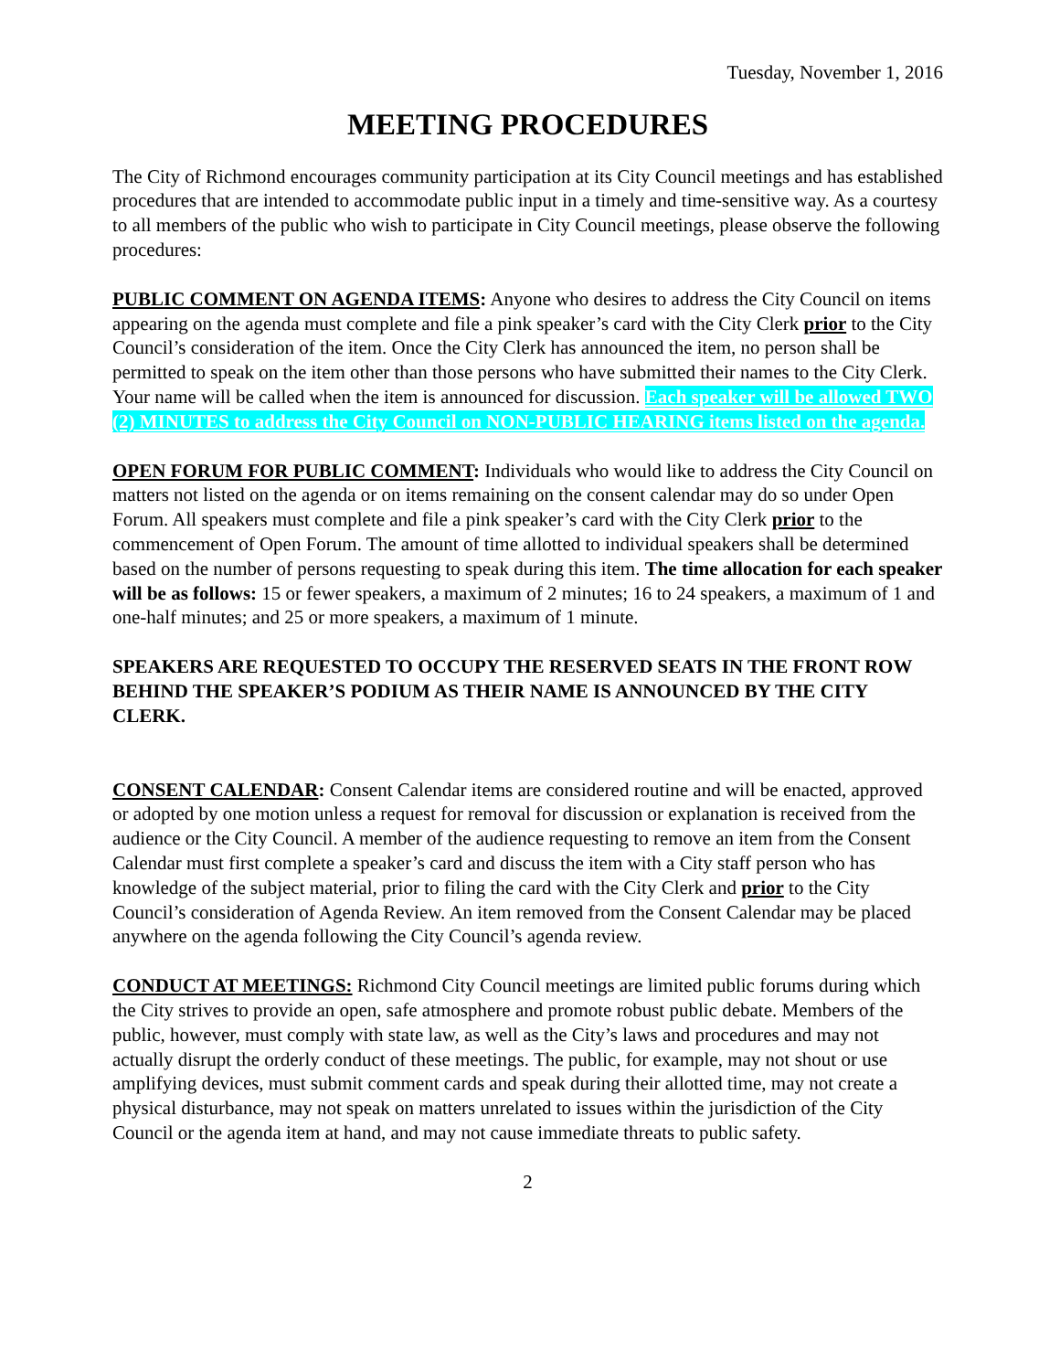Tuesday, November 1, 2016
MEETING PROCEDURES
The City of Richmond encourages community participation at its City Council meetings and has established procedures that are intended to accommodate public input in a timely and time-sensitive way. As a courtesy to all members of the public who wish to participate in City Council meetings, please observe the following procedures:
PUBLIC COMMENT ON AGENDA ITEMS: Anyone who desires to address the City Council on items appearing on the agenda must complete and file a pink speaker’s card with the City Clerk prior to the City Council’s consideration of the item. Once the City Clerk has announced the item, no person shall be permitted to speak on the item other than those persons who have submitted their names to the City Clerk. Your name will be called when the item is announced for discussion. Each speaker will be allowed TWO (2) MINUTES to address the City Council on NON-PUBLIC HEARING items listed on the agenda.
OPEN FORUM FOR PUBLIC COMMENT: Individuals who would like to address the City Council on matters not listed on the agenda or on items remaining on the consent calendar may do so under Open Forum. All speakers must complete and file a pink speaker’s card with the City Clerk prior to the commencement of Open Forum. The amount of time allotted to individual speakers shall be determined based on the number of persons requesting to speak during this item. The time allocation for each speaker will be as follows: 15 or fewer speakers, a maximum of 2 minutes; 16 to 24 speakers, a maximum of 1 and one-half minutes; and 25 or more speakers, a maximum of 1 minute.
SPEAKERS ARE REQUESTED TO OCCUPY THE RESERVED SEATS IN THE FRONT ROW BEHIND THE SPEAKER’S PODIUM AS THEIR NAME IS ANNOUNCED BY THE CITY CLERK.
CONSENT CALENDAR: Consent Calendar items are considered routine and will be enacted, approved or adopted by one motion unless a request for removal for discussion or explanation is received from the audience or the City Council. A member of the audience requesting to remove an item from the Consent Calendar must first complete a speaker’s card and discuss the item with a City staff person who has knowledge of the subject material, prior to filing the card with the City Clerk and prior to the City Council’s consideration of Agenda Review. An item removed from the Consent Calendar may be placed anywhere on the agenda following the City Council’s agenda review.
CONDUCT AT MEETINGS: Richmond City Council meetings are limited public forums during which the City strives to provide an open, safe atmosphere and promote robust public debate. Members of the public, however, must comply with state law, as well as the City’s laws and procedures and may not actually disrupt the orderly conduct of these meetings. The public, for example, may not shout or use amplifying devices, must submit comment cards and speak during their allotted time, may not create a physical disturbance, may not speak on matters unrelated to issues within the jurisdiction of the City Council or the agenda item at hand, and may not cause immediate threats to public safety.
2